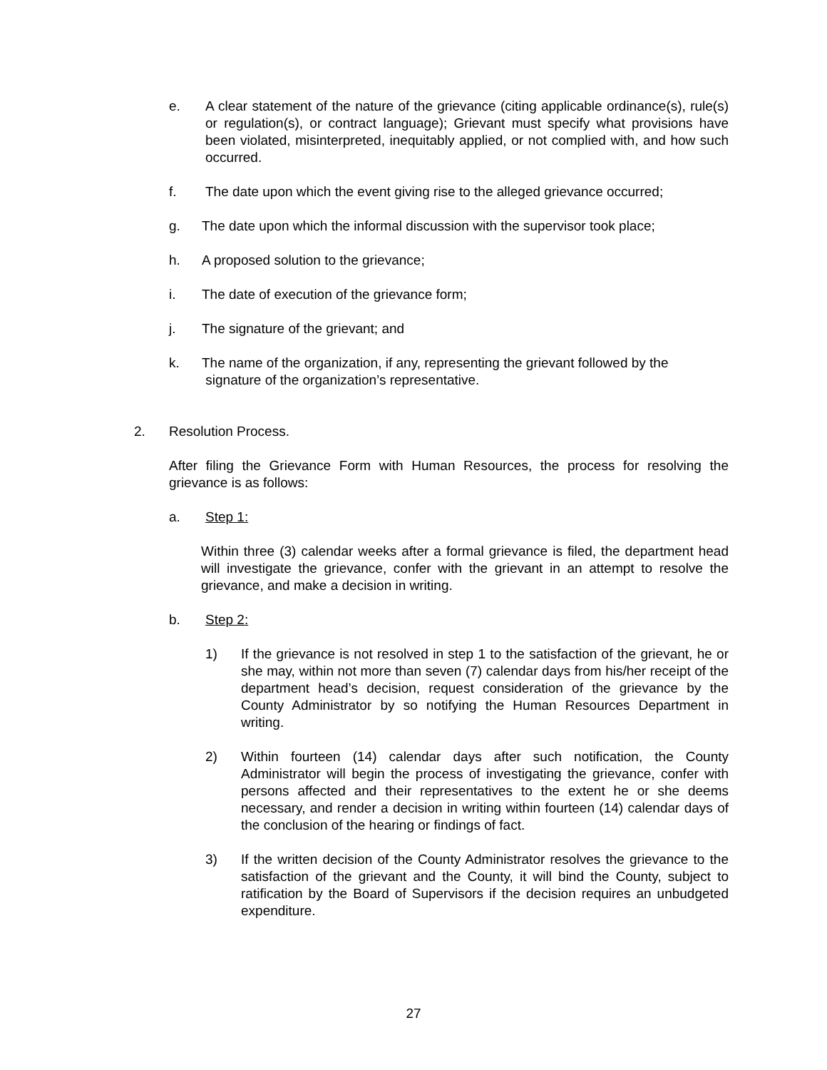e. A clear statement of the nature of the grievance (citing applicable ordinance(s), rule(s) or regulation(s), or contract language); Grievant must specify what provisions have been violated, misinterpreted, inequitably applied, or not complied with, and how such occurred.
f. The date upon which the event giving rise to the alleged grievance occurred;
g. The date upon which the informal discussion with the supervisor took place;
h. A proposed solution to the grievance;
i. The date of execution of the grievance form;
j. The signature of the grievant; and
k. The name of the organization, if any, representing the grievant followed by the
signature of the organization’s representative.
2. Resolution Process.
After filing the Grievance Form with Human Resources, the process for resolving the grievance is as follows:
a. Step 1:
Within three (3) calendar weeks after a formal grievance is filed, the department head will investigate the grievance, confer with the grievant in an attempt to resolve the grievance, and make a decision in writing.
b. Step 2:
1) If the grievance is not resolved in step 1 to the satisfaction of the grievant, he or she may, within not more than seven (7) calendar days from his/her receipt of the department head’s decision, request consideration of the grievance by the County Administrator by so notifying the Human Resources Department in writing.
2) Within fourteen (14) calendar days after such notification, the County Administrator will begin the process of investigating the grievance, confer with persons affected and their representatives to the extent he or she deems necessary, and render a decision in writing within fourteen (14) calendar days of the conclusion of the hearing or findings of fact.
3) If the written decision of the County Administrator resolves the grievance to the satisfaction of the grievant and the County, it will bind the County, subject to ratification by the Board of Supervisors if the decision requires an unbudgeted expenditure.
27